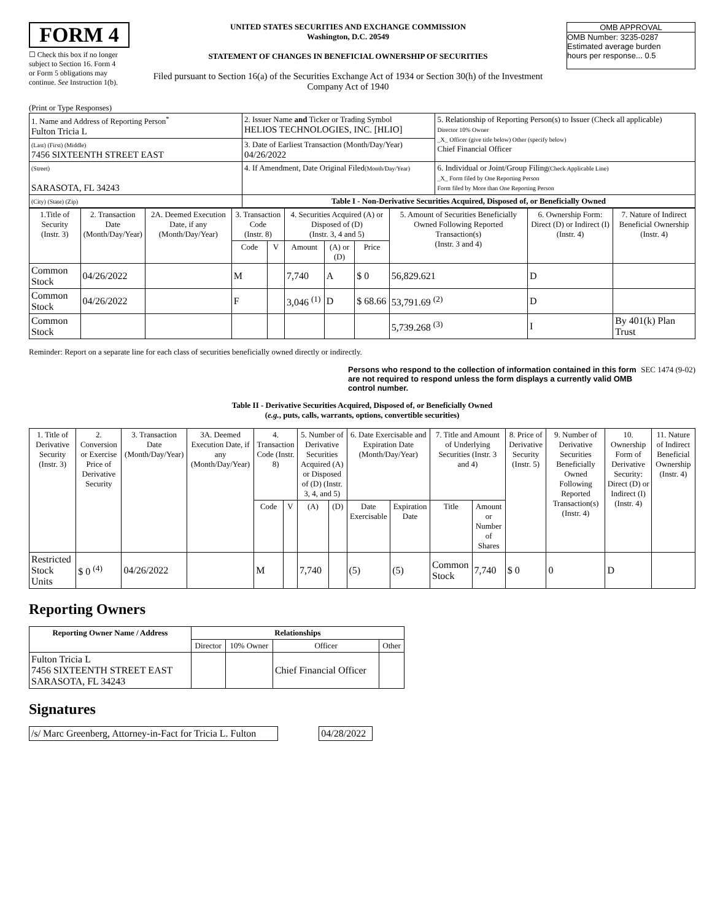FORM 4
☐ Check this box if no longer subject to Section 16. Form 4 or Form 5 obligations may continue. See Instruction 1(b).
UNITED STATES SECURITIES AND EXCHANGE COMMISSION
Washington, D.C. 20549
STATEMENT OF CHANGES IN BENEFICIAL OWNERSHIP OF SECURITIES
Filed pursuant to Section 16(a) of the Securities Exchange Act of 1934 or Section 30(h) of the Investment Company Act of 1940
OMB APPROVAL
OMB Number: 3235-0287
Estimated average burden
hours per response... 0.5
(Print or Type Responses)
| 1. Name and Address of Reporting Person<sup>*</sup> Fulton Tricia L | 2. Issuer Name and Ticker or Trading Symbol HELIOS TECHNOLOGIES, INC. [HLIO] | 5. Relationship of Reporting Person(s) to Issuer (Check all applicable) Director 10% Owner _X_ Officer (give title below) Other (specify below) Chief Financial Officer |
| (Last) (First) (Middle) 7456 SIXTEENTH STREET EAST | 3. Date of Earliest Transaction (Month/Day/Year) 04/26/2022 | |
| (Street) SARASOTA, FL 34243 | 4. If Amendment, Date Original Filed (Month/Day/Year) | 6. Individual or Joint/Group Filing (Check Applicable Line) _X_ Form filed by One Reporting Person Form filed by More than One Reporting Person |
| (City) (State) (Zip) | Table I - Non-Derivative Securities Acquired, Disposed of, or Beneficially Owned | |
| 1.Title of Security (Instr. 3) | 2. Transaction Date (Month/Day/Year) | 2A. Deemed Execution Date, if any (Month/Day/Year) | 3. Transaction Code (Instr. 8) | | 4. Securities Acquired (A) or Disposed of (D) (Instr. 3, 4 and 5) | | | 5. Amount of Securities Beneficially Owned Following Reported Transaction(s) (Instr. 3 and 4) | 6. Ownership Form: Direct (D) or Indirect (I) (Instr. 4) | 7. Nature of Indirect Beneficial Ownership (Instr. 4) |
| --- | --- | --- | --- | --- | --- | --- | --- | --- | --- | --- |
| | | | Code | V | Amount | (A) or (D) | Price | | | |
| Common Stock | 04/26/2022 | | M | | 7,740 | A | $ 0 | 56,829.621 | D | |
| Common Stock | 04/26/2022 | | F | | 3,046 <sup>(1)</sup> | D | $ 68.66 | 53,791.69 <sup>(2)</sup> | D | |
| Common Stock | | | | | | | | 5,739.268 <sup>(3)</sup> | I | By 401(k) Plan Trust |
Reminder: Report on a separate line for each class of securities beneficially owned directly or indirectly.
Persons who respond to the collection of information contained in this form are not required to respond unless the form displays a currently valid OMB control number. SEC 1474 (9-02)
Table II - Derivative Securities Acquired, Disposed of, or Beneficially Owned
(e.g., puts, calls, warrants, options, convertible securities)
| 1. Title of Derivative Security (Instr. 3) | 2. Conversion or Exercise Price of Derivative Security | 3. Transaction Date (Month/Day/Year) | 3A. Deemed Execution Date, if any (Month/Day/Year) | 4. Transaction Code (Instr. 8) | | 5. Number of Derivative Securities Acquired (A) or Disposed of (D) (Instr. 3, 4, and 5) | | 6. Date Exercisable and Expiration Date (Month/Day/Year) | | 7. Title and Amount of Underlying Securities (Instr. 3 and 4) | | 8. Price of Derivative Security (Instr. 5) | 9. Number of Derivative Securities Beneficially Owned Following Reported Transaction(s) (Instr. 4) | 10. Ownership Form of Derivative Security: Direct (D) or Indirect (I) (Instr. 4) | 11. Nature of Indirect Beneficial Ownership (Instr. 4) |
| --- | --- | --- | --- | --- | --- | --- | --- | --- | --- | --- | --- | --- | --- | --- | --- |
| | | | | Code | V | (A) | (D) | Date Exercisable | Expiration Date | Title | Amount or Number of Shares | | | | |
| Restricted Stock Units | $ 0 <sup>(4)</sup> | 04/26/2022 | | M | | 7,740 | | (5) | (5) | Common Stock | 7,740 | $ 0 | 0 | D | |
Reporting Owners
| Reporting Owner Name / Address | Relationships | | | |
| --- | --- | --- | --- | --- |
| | Director | 10% Owner | Officer | Other |
| Fulton Tricia L 7456 SIXTEENTH STREET EAST SARASOTA, FL 34243 | | | Chief Financial Officer | |
Signatures
| /s/ Marc Greenberg, Attorney-in-Fact for Tricia L. Fulton | | 04/28/2022 |